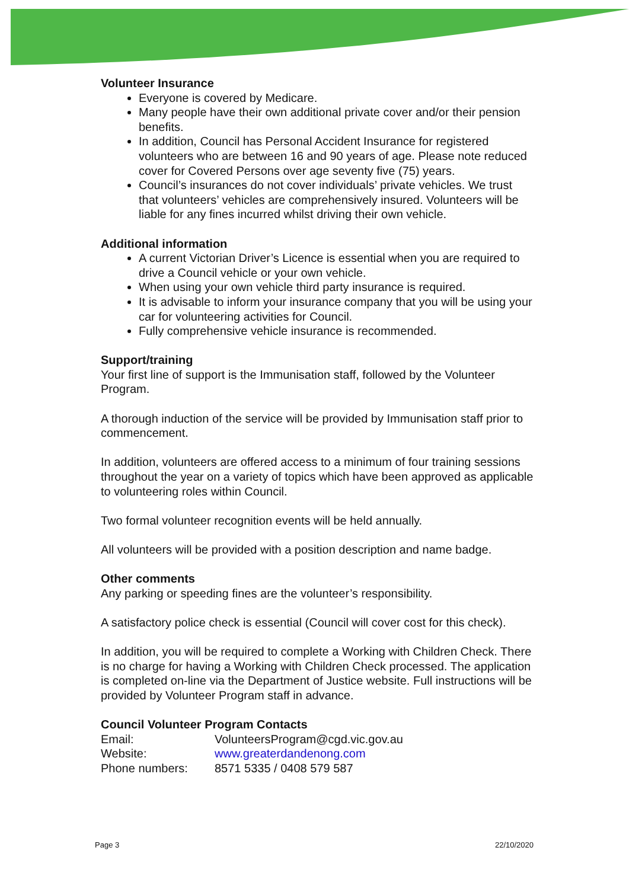Volunteer Insurance
Everyone is covered by Medicare.
Many people have their own additional private cover and/or their pension benefits.
In addition, Council has Personal Accident Insurance for registered volunteers who are between 16 and 90 years of age. Please note reduced cover for Covered Persons over age seventy five (75) years.
Council’s insurances do not cover individuals’ private vehicles. We trust that volunteers’ vehicles are comprehensively insured. Volunteers will be liable for any fines incurred whilst driving their own vehicle.
Additional information
A current Victorian Driver’s Licence is essential when you are required to drive a Council vehicle or your own vehicle.
When using your own vehicle third party insurance is required.
It is advisable to inform your insurance company that you will be using your car for volunteering activities for Council.
Fully comprehensive vehicle insurance is recommended.
Support/training
Your first line of support is the Immunisation staff, followed by the Volunteer Program.
A thorough induction of the service will be provided by Immunisation staff prior to commencement.
In addition, volunteers are offered access to a minimum of four training sessions throughout the year on a variety of topics which have been approved as applicable to volunteering roles within Council.
Two formal volunteer recognition events will be held annually.
All volunteers will be provided with a position description and name badge.
Other comments
Any parking or speeding fines are the volunteer’s responsibility.
A satisfactory police check is essential (Council will cover cost for this check).
In addition, you will be required to complete a Working with Children Check. There is no charge for having a Working with Children Check processed. The application is completed on-line via the Department of Justice website. Full instructions will be provided by Volunteer Program staff in advance.
Council Volunteer Program Contacts
| Email: | VolunteersProgram@cgd.vic.gov.au |
| Website: | www.greaterdandenong.com |
| Phone numbers: | 8571 5335 / 0408 579 587 |
Page 3 22/10/2020